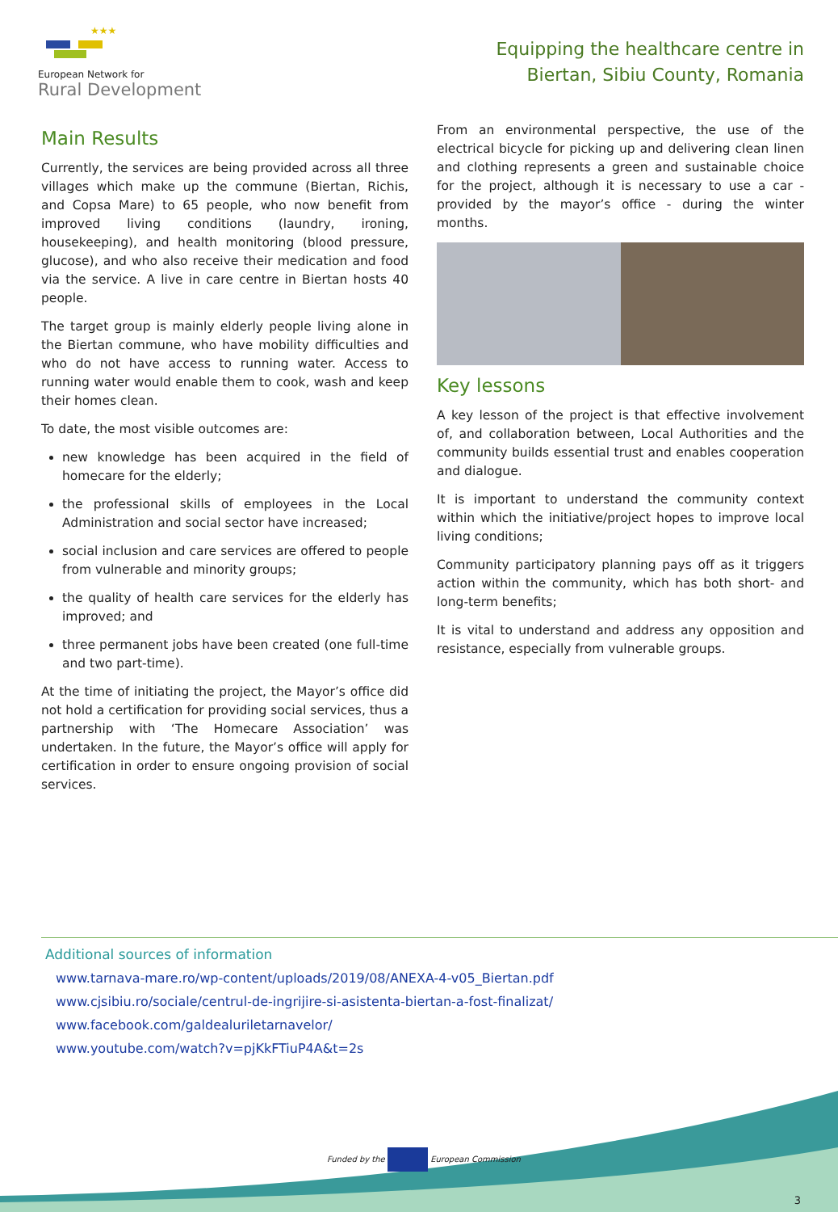★★★
European Network for
Rural Development
Equipping the healthcare centre in
Biertan, Sibiu County, Romania
Main Results
Currently, the services are being provided across all three villages which make up the commune (Biertan, Richis, and Copsa Mare) to 65 people, who now benefit from improved living conditions (laundry, ironing, housekeeping), and health monitoring (blood pressure, glucose), and who also receive their medication and food via the service. A live in care centre in Biertan hosts 40 people.
The target group is mainly elderly people living alone in the Biertan commune, who have mobility difficulties and who do not have access to running water. Access to running water would enable them to cook, wash and keep their homes clean.
To date, the most visible outcomes are:
new knowledge has been acquired in the field of homecare for the elderly;
the professional skills of employees in the Local Administration and social sector have increased;
social inclusion and care services are offered to people from vulnerable and minority groups;
the quality of health care services for the elderly has improved; and
three permanent jobs have been created (one full-time and two part-time).
At the time of initiating the project, the Mayor’s office did not hold a certification for providing social services, thus a partnership with ‘The Homecare Association’ was undertaken. In the future, the Mayor’s office will apply for certification in order to ensure ongoing provision of social services.
From an environmental perspective, the use of the electrical bicycle for picking up and delivering clean linen and clothing represents a green and sustainable choice for the project, although it is necessary to use a car - provided by the mayor’s office - during the winter months.
Key lessons
A key lesson of the project is that effective involvement of, and collaboration between, Local Authorities and the community builds essential trust and enables cooperation and dialogue.
It is important to understand the community context within which the initiative/project hopes to improve local living conditions;
Community participatory planning pays off as it triggers action within the community, which has both short- and long-term benefits;
It is vital to understand and address any opposition and resistance, especially from vulnerable groups.
Additional sources of information
www.tarnava-mare.ro/wp-content/uploads/2019/08/ANEXA-4-v05_Biertan.pdf
www.cjsibiu.ro/sociale/centrul-de-ingrijire-si-asistenta-biertan-a-fost-finalizat/
www.facebook.com/galdealuriletarnavelor/
www.youtube.com/watch?v=pjKkFTiuP4A&t=2s
Funded by the European Commission
3